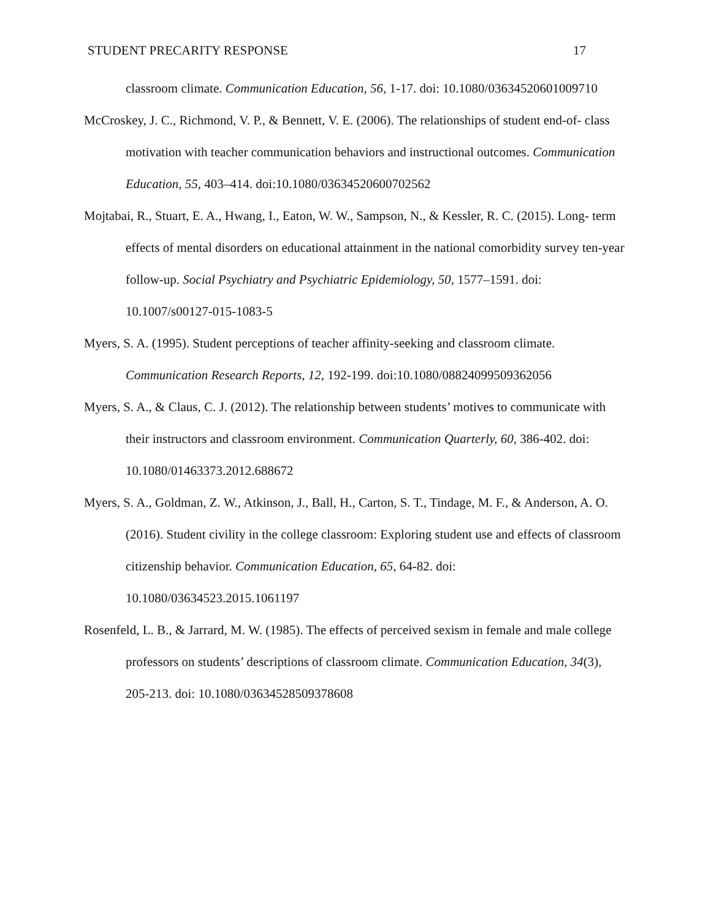STUDENT PRECARITY RESPONSE 17
classroom climate. Communication Education, 56, 1-17. doi: 10.1080/03634520601009710
McCroskey, J. C., Richmond, V. P., & Bennett, V. E. (2006). The relationships of student end-of- class motivation with teacher communication behaviors and instructional outcomes. Communication Education, 55, 403–414. doi:10.1080/03634520600702562
Mojtabai, R., Stuart, E. A., Hwang, I., Eaton, W. W., Sampson, N., & Kessler, R. C. (2015). Long- term effects of mental disorders on educational attainment in the national comorbidity survey ten-year follow-up. Social Psychiatry and Psychiatric Epidemiology, 50, 1577–1591. doi: 10.1007/s00127-015-1083-5
Myers, S. A. (1995). Student perceptions of teacher affinity-seeking and classroom climate. Communication Research Reports, 12, 192-199. doi:10.1080/08824099509362056
Myers, S. A., & Claus, C. J. (2012). The relationship between students’ motives to communicate with their instructors and classroom environment. Communication Quarterly, 60, 386-402. doi: 10.1080/01463373.2012.688672
Myers, S. A., Goldman, Z. W., Atkinson, J., Ball, H., Carton, S. T., Tindage, M. F., & Anderson, A. O. (2016). Student civility in the college classroom: Exploring student use and effects of classroom citizenship behavior. Communication Education, 65, 64-82. doi: 10.1080/03634523.2015.1061197
Rosenfeld, L. B., & Jarrard, M. W. (1985). The effects of perceived sexism in female and male college professors on students’ descriptions of classroom climate. Communication Education, 34(3), 205-213. doi: 10.1080/03634528509378608